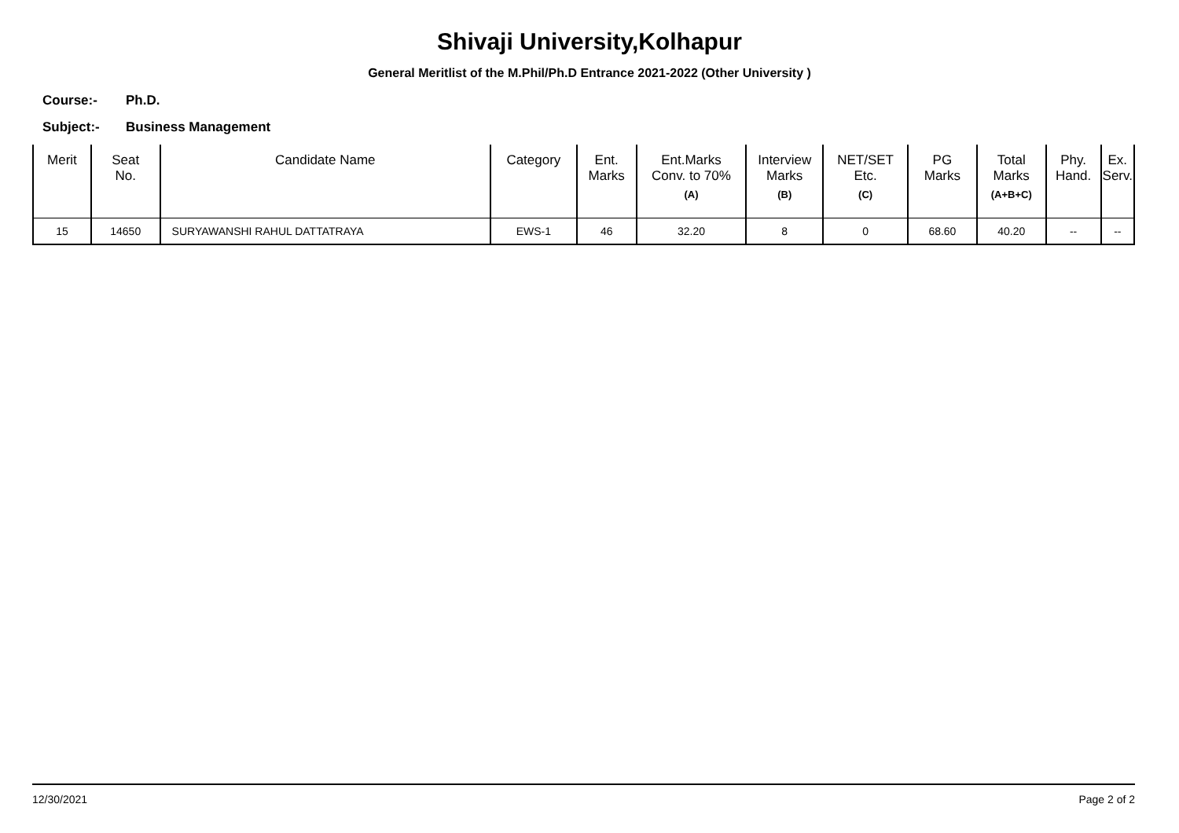Shivaji University,Kolhapur
General Meritlist of the M.Phil/Ph.D Entrance 2021-2022 (Other University )
Course:- Ph.D.
Subject:- Business Management
| Merit | Seat No. | Candidate Name | Category | Ent. Marks | Ent.Marks Conv. to 70% (A) | Interview Marks (B) | NET/SET Etc. (C) | PG Marks | Total Marks (A+B+C) | Phy. Hand. | Ex. Serv. |
| --- | --- | --- | --- | --- | --- | --- | --- | --- | --- | --- | --- |
| 15 | 14650 | SURYAWANSHI RAHUL DATTATRAYA | EWS-1 | 46 | 32.20 | 8 | 0 | 68.60 | 40.20 | -- | -- |
12/30/2021 Page 2 of 2